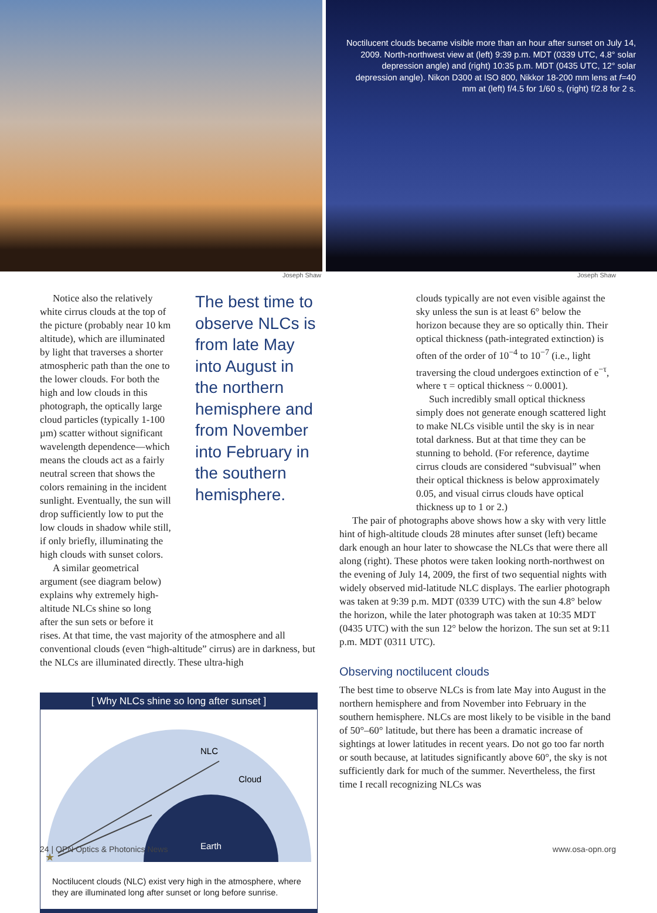Noctilucent clouds became visible more than an hour after sunset on July 14, 2009. North-northwest view at (left) 9:39 p.m. MDT (0339 UTC, 4.8° solar depression angle) and (right) 10:35 p.m. MDT (0435 UTC, 12° solar depression angle). Nikon D300 at ISO 800, Nikkor 18-200 mm lens at f=40 mm at (left) f/4.5 for 1/60 s, (right) f/2.8 for 2 s.
Joseph Shaw Joseph Shaw
Notice also the relatively white cirrus clouds at the top of the picture (probably near 10 km altitude), which are illuminated by light that traverses a shorter atmospheric path than the one to the lower clouds. For both the high and low clouds in this photograph, the optically large cloud particles (typically 1-100 µm) scatter without significant wavelength dependence—which means the clouds act as a fairly neutral screen that shows the colors remaining in the incident sunlight. Eventually, the sun will drop sufficiently low to put the low clouds in shadow while still, if only briefly, illuminating the high clouds with sunset colors.
A similar geometrical argument (see diagram below) explains why extremely high-altitude NLCs shine so long after the sun sets or before it
The best time to observe NLCs is from late May into August in the northern hemisphere and from November into February in the southern hemisphere.
rises. At that time, the vast majority of the atmosphere and all conventional clouds (even “high-altitude” cirrus) are in darkness, but the NLCs are illuminated directly. These ultra-high
[ Why NLCs shine so long after sunset ]
NLC
Cloud
Earth
★
Noctilucent clouds (NLC) exist very high in the atmosphere, where they are illuminated long after sunset or long before sunrise.
clouds typically are not even visible against the sky unless the sun is at least 6° below the horizon because they are so optically thin. Their optical thickness (path-integrated extinction) is often of the order of 10<sup>−4</sup> to 10<sup>−7</sup> (i.e., light traversing the cloud undergoes extinction of e<sup>−τ</sup>, where τ = optical thickness ~ 0.0001).
Such incredibly small optical thickness simply does not generate enough scattered light to make NLCs visible until the sky is in near total darkness. But at that time they can be stunning to behold. (For reference, daytime cirrus clouds are considered “subvisual” when their optical thickness is below approximately 0.05, and visual cirrus clouds have optical thickness up to 1 or 2.)
The pair of photographs above shows how a sky with very little hint of high-altitude clouds 28 minutes after sunset (left) became dark enough an hour later to showcase the NLCs that were there all along (right). These photos were taken looking north-northwest on the evening of July 14, 2009, the first of two sequential nights with widely observed mid-latitude NLC displays. The earlier photograph was taken at 9:39 p.m. MDT (0339 UTC) with the sun 4.8° below the horizon, while the later photograph was taken at 10:35 MDT (0435 UTC) with the sun 12° below the horizon. The sun set at 9:11 p.m. MDT (0311 UTC).
Observing noctilucent clouds
The best time to observe NLCs is from late May into August in the northern hemisphere and from November into February in the southern hemisphere. NLCs are most likely to be visible in the band of 50°–60° latitude, but there has been a dramatic increase of sightings at lower latitudes in recent years. Do not go too far north or south because, at latitudes significantly above 60°, the sky is not sufficiently dark for much of the summer. Nevertheless, the first time I recall recognizing NLCs was
24 | OPN Optics & Photonics News www.osa-opn.org